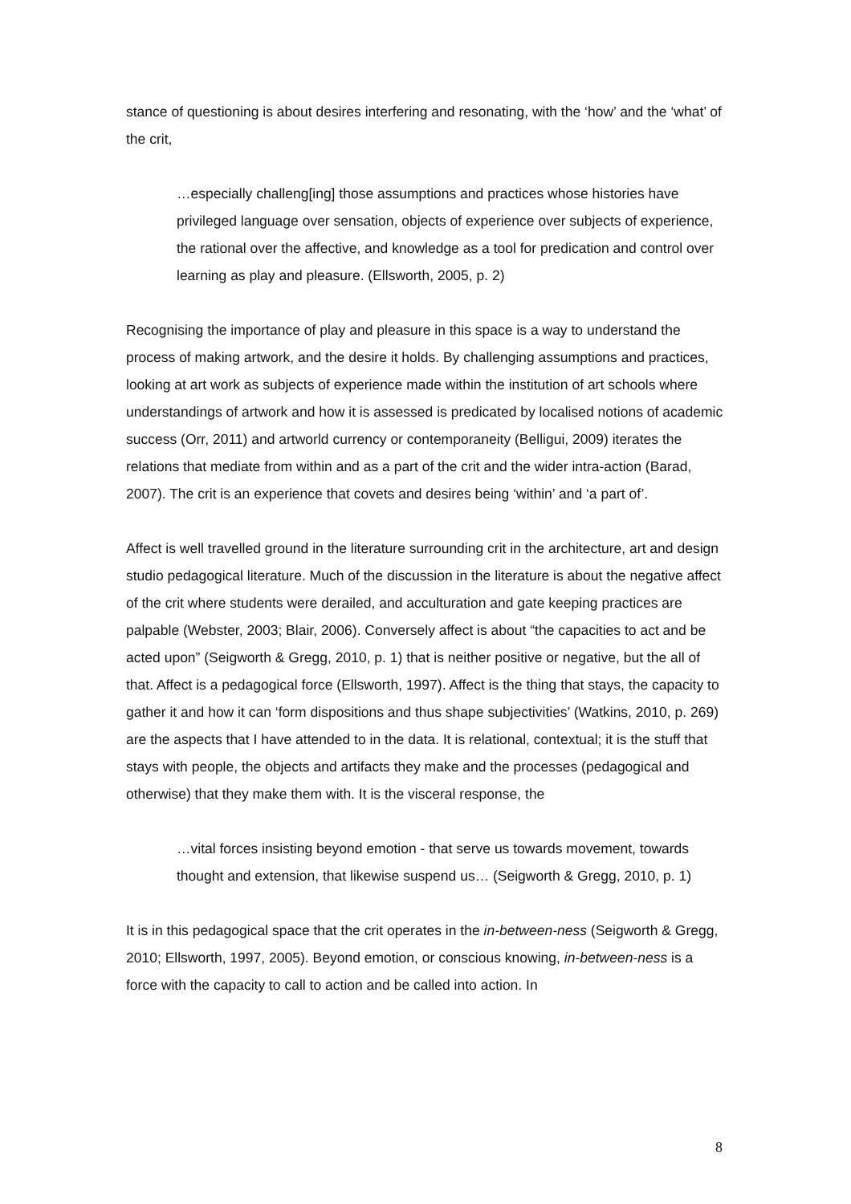stance of questioning is about desires interfering and resonating, with the ‘how’ and the ‘what’ of the crit,
…especially challeng[ing] those assumptions and practices whose histories have privileged language over sensation, objects of experience over subjects of experience, the rational over the affective, and knowledge as a tool for predication and control over learning as play and pleasure. (Ellsworth, 2005, p. 2)
Recognising the importance of play and pleasure in this space is a way to understand the process of making artwork, and the desire it holds. By challenging assumptions and practices, looking at art work as subjects of experience made within the institution of art schools where understandings of artwork and how it is assessed is predicated by localised notions of academic success (Orr, 2011) and artworld currency or contemporaneity (Belligui, 2009) iterates the relations that mediate from within and as a part of the crit and the wider intra-action (Barad, 2007). The crit is an experience that covets and desires being ‘within’ and ‘a part of’.
Affect is well travelled ground in the literature surrounding crit in the architecture, art and design studio pedagogical literature. Much of the discussion in the literature is about the negative affect of the crit where students were derailed, and acculturation and gate keeping practices are palpable (Webster, 2003; Blair, 2006). Conversely affect is about “the capacities to act and be acted upon” (Seigworth & Gregg, 2010, p. 1) that is neither positive or negative, but the all of that. Affect is a pedagogical force (Ellsworth, 1997). Affect is the thing that stays, the capacity to gather it and how it can ‘form dispositions and thus shape subjectivities’ (Watkins, 2010, p. 269) are the aspects that I have attended to in the data. It is relational, contextual; it is the stuff that stays with people, the objects and artifacts they make and the processes (pedagogical and otherwise) that they make them with. It is the visceral response, the
…vital forces insisting beyond emotion - that serve us towards movement, towards thought and extension, that likewise suspend us… (Seigworth & Gregg, 2010, p. 1)
It is in this pedagogical space that the crit operates in the in-between-ness (Seigworth & Gregg, 2010; Ellsworth, 1997, 2005). Beyond emotion, or conscious knowing, in-between-ness is a force with the capacity to call to action and be called into action. In
8